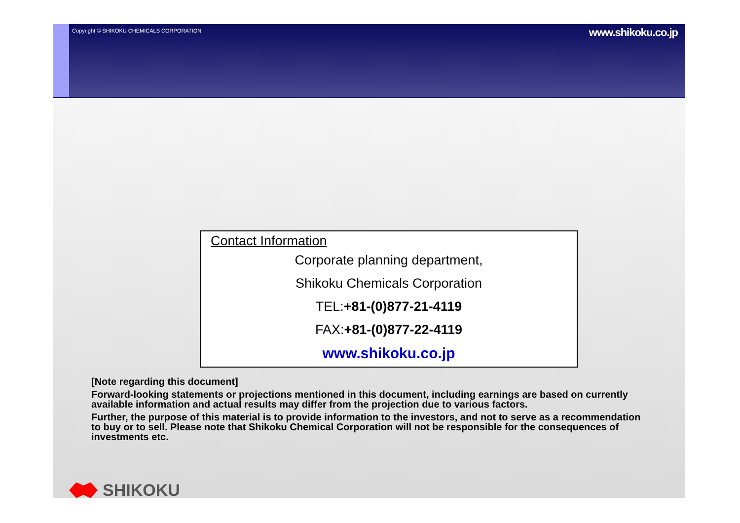Copyright © SHIKOKU CHEMICALS CORPORATION
www.shikoku.co.jp
Contact Information
Corporate planning department,
Shikoku Chemicals Corporation
TEL:+81-(0)877-21-4119
FAX:+81-(0)877-22-4119
www.shikoku.co.jp
[Note regarding this document]
Forward-looking statements or projections mentioned in this document, including earnings are based on currently available information and actual results may differ from the projection due to various factors.
Further, the purpose of this material is to provide information to the investors, and not to serve as a recommendation to buy or to sell. Please note that Shikoku Chemical Corporation will not be responsible for the consequences of investments etc.
SHIKOKU